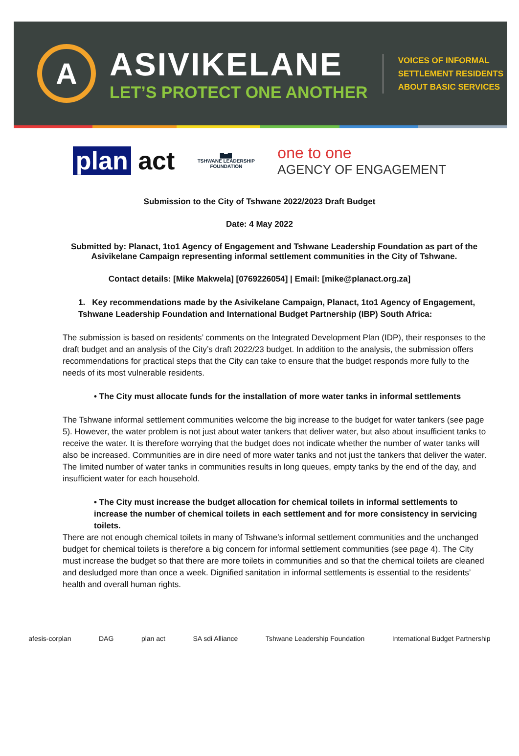A
ASIVIKELANE
LET’S PROTECT ONE ANOTHER
VOICES OF INFORMAL
SETTLEMENT RESIDENTS
ABOUT BASIC SERVICES
plan act
▇▆▇
TSHWANE LEADERSHIP FOUNDATION
one to one
AGENCY OF ENGAGEMENT
Submission to the City of Tshwane 2022/2023 Draft Budget
Date: 4 May 2022
Submitted by: Planact, 1to1 Agency of Engagement and Tshwane Leadership Foundation as part of the Asivikelane Campaign representing informal settlement communities in the City of Tshwane.
Contact details: [Mike Makwela] [0769226054] | Email: [mike@planact.org.za]
1. Key recommendations made by the Asivikelane Campaign, Planact, 1to1 Agency of Engagement, Tshwane Leadership Foundation and International Budget Partnership (IBP) South Africa:
The submission is based on residents’ comments on the Integrated Development Plan (IDP), their responses to the draft budget and an analysis of the City’s draft 2022/23 budget. In addition to the analysis, the submission offers recommendations for practical steps that the City can take to ensure that the budget responds more fully to the needs of its most vulnerable residents.
• The City must allocate funds for the installation of more water tanks in informal settlements
The Tshwane informal settlement communities welcome the big increase to the budget for water tankers (see page 5). However, the water problem is not just about water tankers that deliver water, but also about insufficient tanks to receive the water. It is therefore worrying that the budget does not indicate whether the number of water tanks will also be increased. Communities are in dire need of more water tanks and not just the tankers that deliver the water. The limited number of water tanks in communities results in long queues, empty tanks by the end of the day, and insufficient water for each household.
• The City must increase the budget allocation for chemical toilets in informal settlements to increase the number of chemical toilets in each settlement and for more consistency in servicing toilets.
There are not enough chemical toilets in many of Tshwane’s informal settlement communities and the unchanged budget for chemical toilets is therefore a big concern for informal settlement communities (see page 4). The City must increase the budget so that there are more toilets in communities and so that the chemical toilets are cleaned and desludged more than once a week. Dignified sanitation in informal settlements is essential to the residents’ health and overall human rights.
afesis-corplan DAG plan act SA sdi Alliance Tshwane Leadership Foundation International Budget Partnership